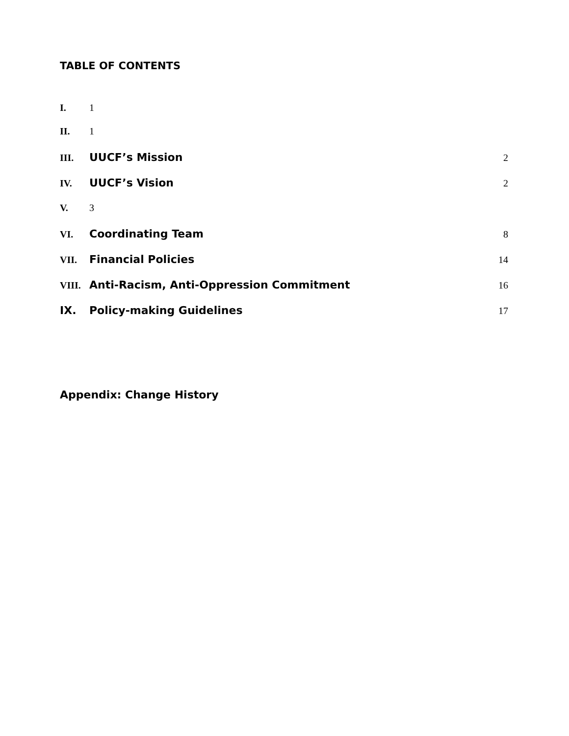TABLE OF CONTENTS
I. 1
II. 1
III. UUCF’s Mission 2
IV. UUCF’s Vision 2
V. 3
VI. Coordinating Team 8
VII. Financial Policies 14
VIII. Anti-Racism, Anti-Oppression Commitment 16
IX. Policy-making Guidelines 17
Appendix: Change History